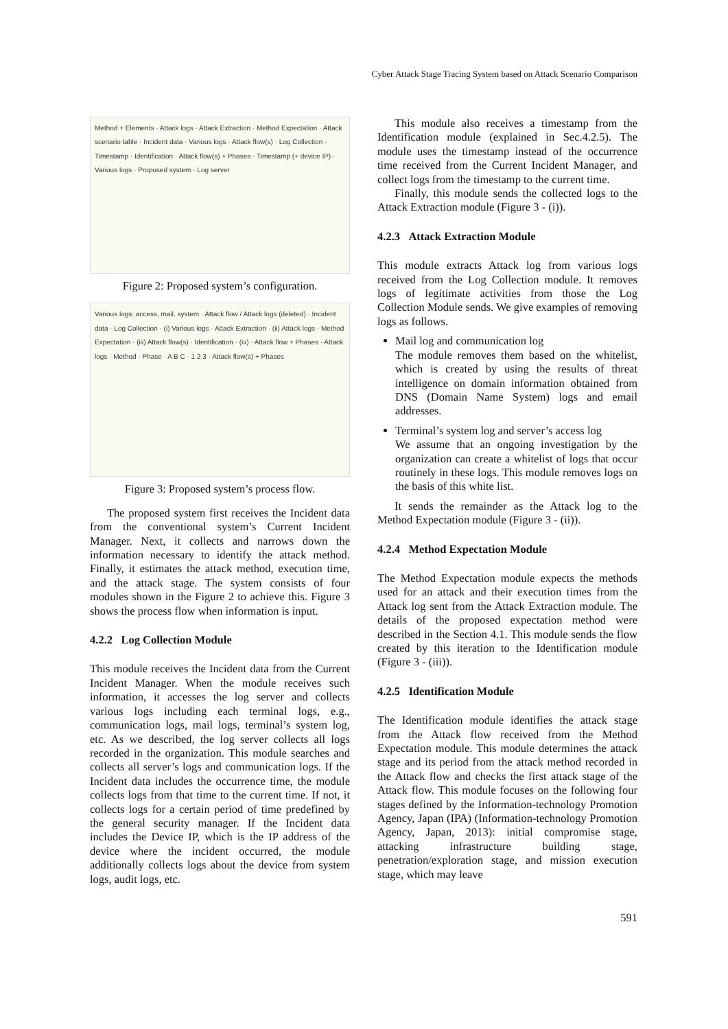Cyber Attack Stage Tracing System based on Attack Scenario Comparison
Method + Elements · Attack logs · Attack Extraction · Method Expectation · Attack scenario table · Incident data · Various logs · Attack flow(s) · Log Collection · Timestamp · Identification · Attack flow(s) + Phases · Timestamp (+ device IP) · Various logs · Proposed system · Log server
Figure 2: Proposed system’s configuration.
Various logs: access, mail, system · Attack flow / Attack logs (deleted) · Incident data · Log Collection · (i) Various logs · Attack Extraction · (ii) Attack logs · Method Expectation · (iii) Attack flow(s) · Identification · (iv) · Attack flow + Phases · Attack logs · Method · Phase · A B C · 1 2 3 · Attack flow(s) + Phases
Figure 3: Proposed system’s process flow.
The proposed system first receives the Incident data from the conventional system’s Current Incident Manager. Next, it collects and narrows down the information necessary to identify the attack method. Finally, it estimates the attack method, execution time, and the attack stage. The system consists of four modules shown in the Figure 2 to achieve this. Figure 3 shows the process flow when information is input.
4.2.2 Log Collection Module
This module receives the Incident data from the Current Incident Manager. When the module receives such information, it accesses the log server and collects various logs including each terminal logs, e.g., communication logs, mail logs, terminal’s system log, etc. As we described, the log server collects all logs recorded in the organization. This module searches and collects all server’s logs and communication logs. If the Incident data includes the occurrence time, the module collects logs from that time to the current time. If not, it collects logs for a certain period of time predefined by the general security manager. If the Incident data includes the Device IP, which is the IP address of the device where the incident occurred, the module additionally collects logs about the device from system logs, audit logs, etc.
This module also receives a timestamp from the Identification module (explained in Sec.4.2.5). The module uses the timestamp instead of the occurrence time received from the Current Incident Manager, and collect logs from the timestamp to the current time.
Finally, this module sends the collected logs to the Attack Extraction module (Figure 3 - (i)).
4.2.3 Attack Extraction Module
This module extracts Attack log from various logs received from the Log Collection module. It removes logs of legitimate activities from those the Log Collection Module sends. We give examples of removing logs as follows.
Mail log and communication log
The module removes them based on the whitelist, which is created by using the results of threat intelligence on domain information obtained from DNS (Domain Name System) logs and email addresses.
Terminal’s system log and server’s access log
We assume that an ongoing investigation by the organization can create a whitelist of logs that occur routinely in these logs. This module removes logs on the basis of this white list.
It sends the remainder as the Attack log to the Method Expectation module (Figure 3 - (ii)).
4.2.4 Method Expectation Module
The Method Expectation module expects the methods used for an attack and their execution times from the Attack log sent from the Attack Extraction module. The details of the proposed expectation method were described in the Section 4.1. This module sends the flow created by this iteration to the Identification module (Figure 3 - (iii)).
4.2.5 Identification Module
The Identification module identifies the attack stage from the Attack flow received from the Method Expectation module. This module determines the attack stage and its period from the attack method recorded in the Attack flow and checks the first attack stage of the Attack flow. This module focuses on the following four stages defined by the Information-technology Promotion Agency, Japan (IPA) (Information-technology Promotion Agency, Japan, 2013): initial compromise stage, attacking infrastructure building stage, penetration/exploration stage, and mission execution stage, which may leave
591